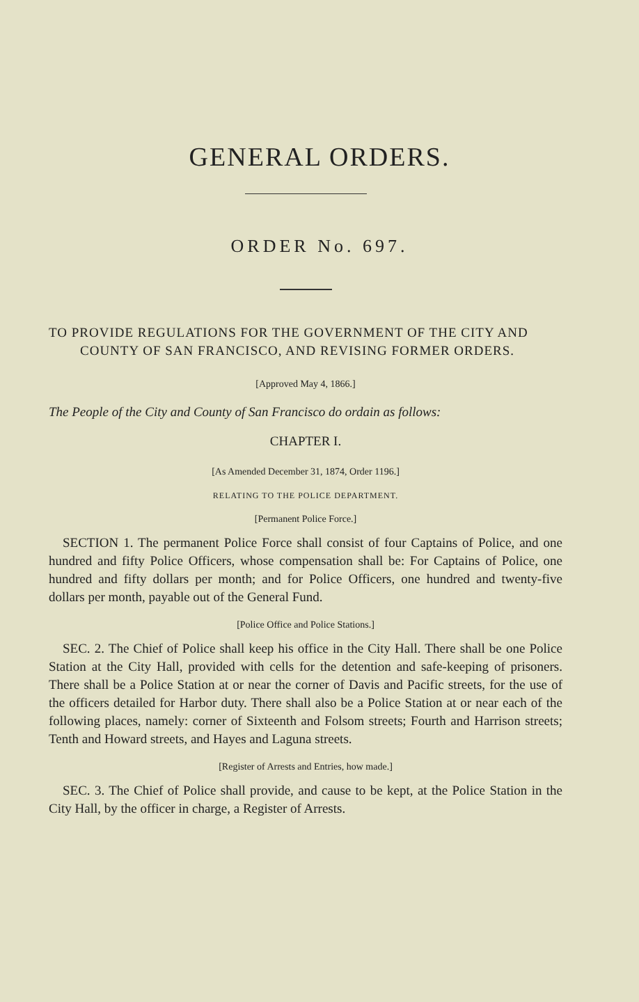GENERAL ORDERS.
ORDER No. 697.
TO PROVIDE REGULATIONS FOR THE GOVERNMENT OF THE CITY AND COUNTY OF SAN FRANCISCO, AND REVISING FORMER ORDERS.
[Approved May 4, 1866.]
The People of the City and County of San Francisco do ordain as follows:
CHAPTER I.
[As Amended December 31, 1874, Order 1196.]
RELATING TO THE POLICE DEPARTMENT.
[Permanent Police Force.]
SECTION 1. The permanent Police Force shall consist of four Captains of Police, and one hundred and fifty Police Officers, whose compensation shall be: For Captains of Police, one hundred and fifty dollars per month; and for Police Officers, one hundred and twenty-five dollars per month, payable out of the General Fund.
[Police Office and Police Stations.]
SEC. 2. The Chief of Police shall keep his office in the City Hall. There shall be one Police Station at the City Hall, provided with cells for the detention and safe-keeping of prisoners. There shall be a Police Station at or near the corner of Davis and Pacific streets, for the use of the officers detailed for Harbor duty. There shall also be a Police Station at or near each of the following places, namely: corner of Sixteenth and Folsom streets; Fourth and Harrison streets; Tenth and Howard streets, and Hayes and Laguna streets.
[Register of Arrests and Entries, how made.]
SEC. 3. The Chief of Police shall provide, and cause to be kept, at the Police Station in the City Hall, by the officer in charge, a Register of Arrests.